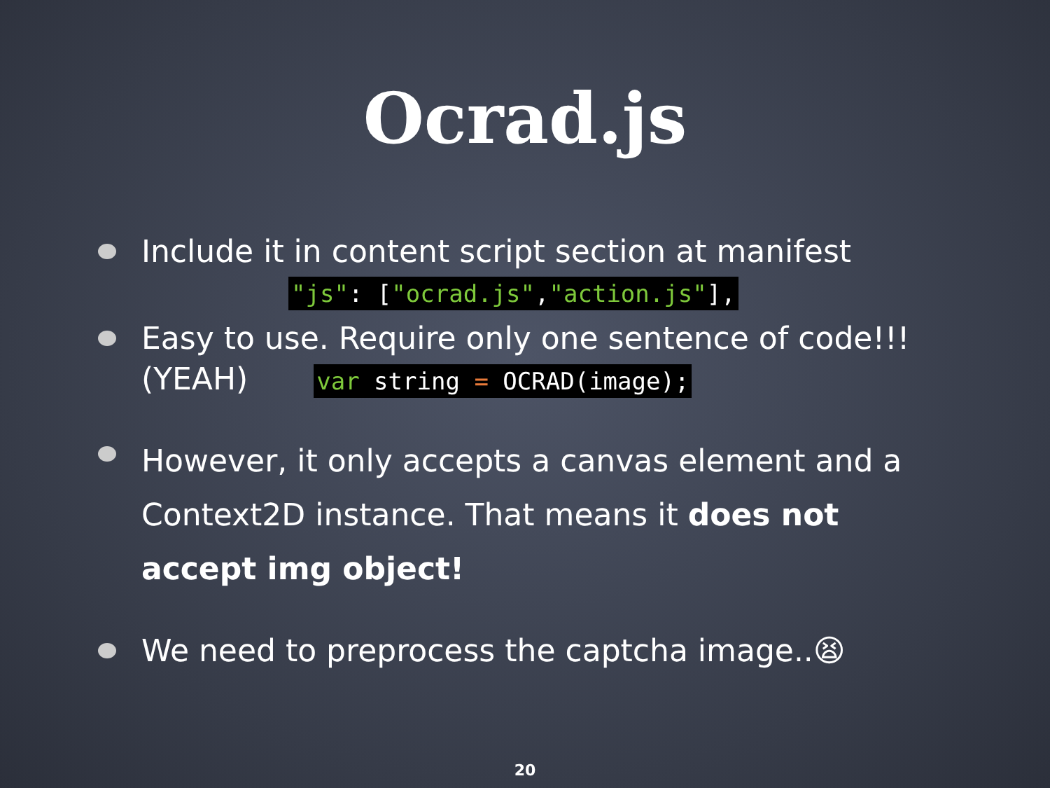Ocrad.js
Include it in content script section at manifest
"js": ["ocrad.js","action.js"],
Easy to use. Require only one sentence of code!!! (YEAH) var string = OCRAD(image);
However, it only accepts a canvas element and a Context2D instance. That means it does not accept img object!
We need to preprocess the captcha image..😫
20